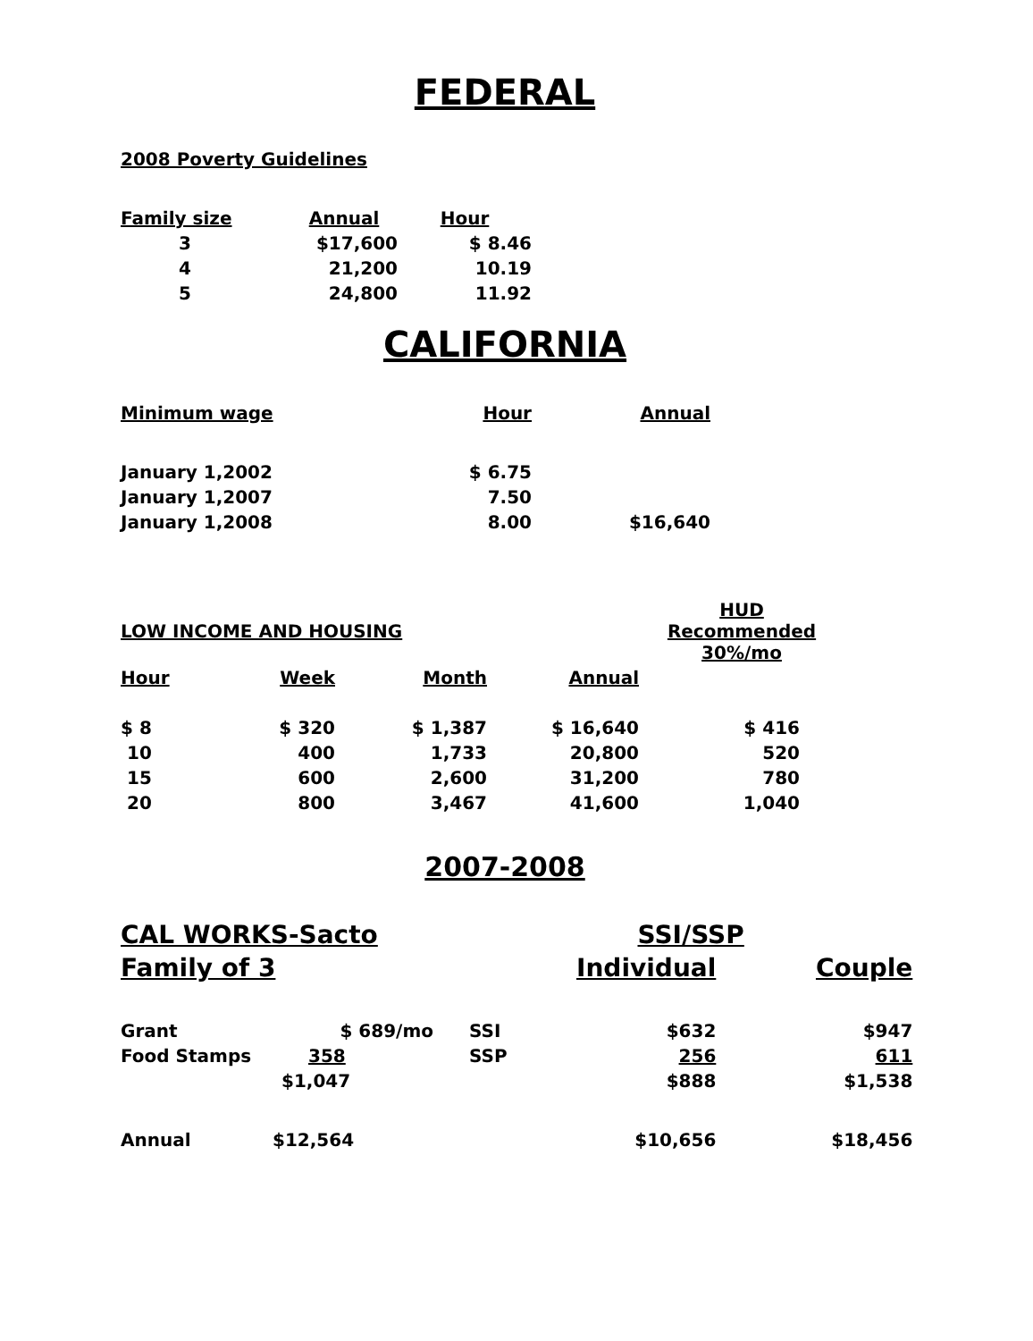FEDERAL
2008 Poverty Guidelines
| Family size | Annual | Hour |
| --- | --- | --- |
| 3 | $17,600 | $ 8.46 |
| 4 | 21,200 | 10.19 |
| 5 | 24,800 | 11.92 |
CALIFORNIA
| Minimum wage | Hour | Annual |
| --- | --- | --- |
| January 1,2002 | $ 6.75 | |
| January 1,2007 | 7.50 | |
| January 1,2008 | 8.00 | $16,640 |
| LOW INCOME AND HOUSING | | | | HUD Recommended 30%/mo |
| --- | --- | --- | --- | --- |
| Hour | Week | Month | Annual | |
| $ 8 | $ 320 | $ 1,387 | $ 16,640 | $ 416 |
| 10 | 400 | 1,733 | 20,800 | 520 |
| 15 | 600 | 2,600 | 31,200 | 780 |
| 20 | 800 | 3,467 | 41,600 | 1,040 |
2007-2008
| CAL WORKS-Sacto | | | SSI/SSP | | |
| Family of 3 | | | | Individual | Couple |
| Grant | $ 689/mo | | SSI | $632 | $947 |
| Food Stamps | 358 | | SSP | 256 | 611 |
| | $1,047 | | | $888 | $1,538 |
| Annual | $12,564 | | | $10,656 | $18,456 |